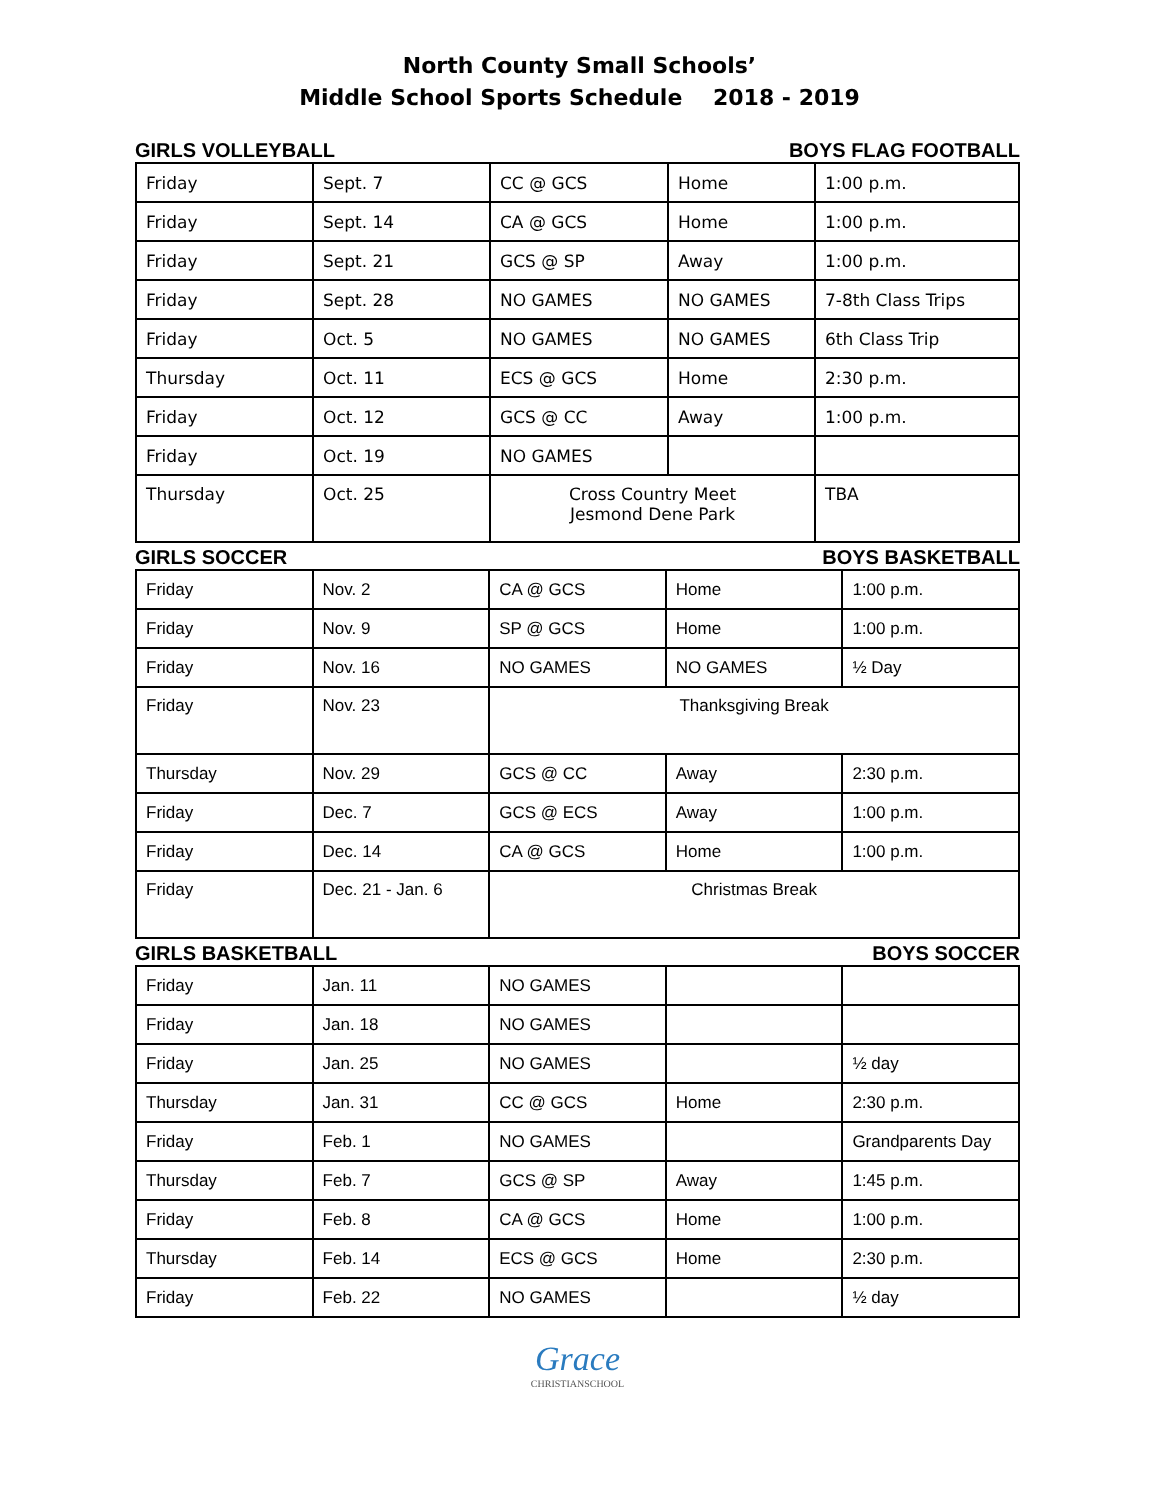North County Small Schools’
Middle School Sports Schedule 2018 - 2019
GIRLS VOLLEYBALL BOYS FLAG FOOTBALL
| Friday | Sept. 7 | CC @ GCS | Home | 1:00 p.m. |
| Friday | Sept. 14 | CA @ GCS | Home | 1:00 p.m. |
| Friday | Sept. 21 | GCS @ SP | Away | 1:00 p.m. |
| Friday | Sept. 28 | NO GAMES | NO GAMES | 7-8th Class Trips |
| Friday | Oct. 5 | NO GAMES | NO GAMES | 6th Class Trip |
| Thursday | Oct. 11 | ECS @ GCS | Home | 2:30 p.m. |
| Friday | Oct. 12 | GCS @ CC | Away | 1:00 p.m. |
| Friday | Oct. 19 | NO GAMES | | |
| Thursday | Oct. 25 | Cross Country Meet Jesmond Dene Park | | TBA |
GIRLS SOCCER BOYS BASKETBALL
| Friday | Nov. 2 | CA @ GCS | Home | 1:00 p.m. |
| Friday | Nov. 9 | SP @ GCS | Home | 1:00 p.m. |
| Friday | Nov. 16 | NO GAMES | NO GAMES | ½ Day |
| Friday | Nov. 23 | Thanksgiving Break | | |
| Thursday | Nov. 29 | GCS @ CC | Away | 2:30 p.m. |
| Friday | Dec. 7 | GCS @ ECS | Away | 1:00 p.m. |
| Friday | Dec. 14 | CA @ GCS | Home | 1:00 p.m. |
| Friday | Dec. 21 - Jan. 6 | Christmas Break | | |
GIRLS BASKETBALL BOYS SOCCER
| Friday | Jan. 11 | NO GAMES | | |
| Friday | Jan. 18 | NO GAMES | | |
| Friday | Jan. 25 | NO GAMES | | ½ day |
| Thursday | Jan. 31 | CC @ GCS | Home | 2:30 p.m. |
| Friday | Feb. 1 | NO GAMES | | Grandparents Day |
| Thursday | Feb. 7 | GCS @ SP | Away | 1:45 p.m. |
| Friday | Feb. 8 | CA @ GCS | Home | 1:00 p.m. |
| Thursday | Feb. 14 | ECS @ GCS | Home | 2:30 p.m. |
| Friday | Feb. 22 | NO GAMES | | ½ day |
Grace
CHRISTIANSCHOOL